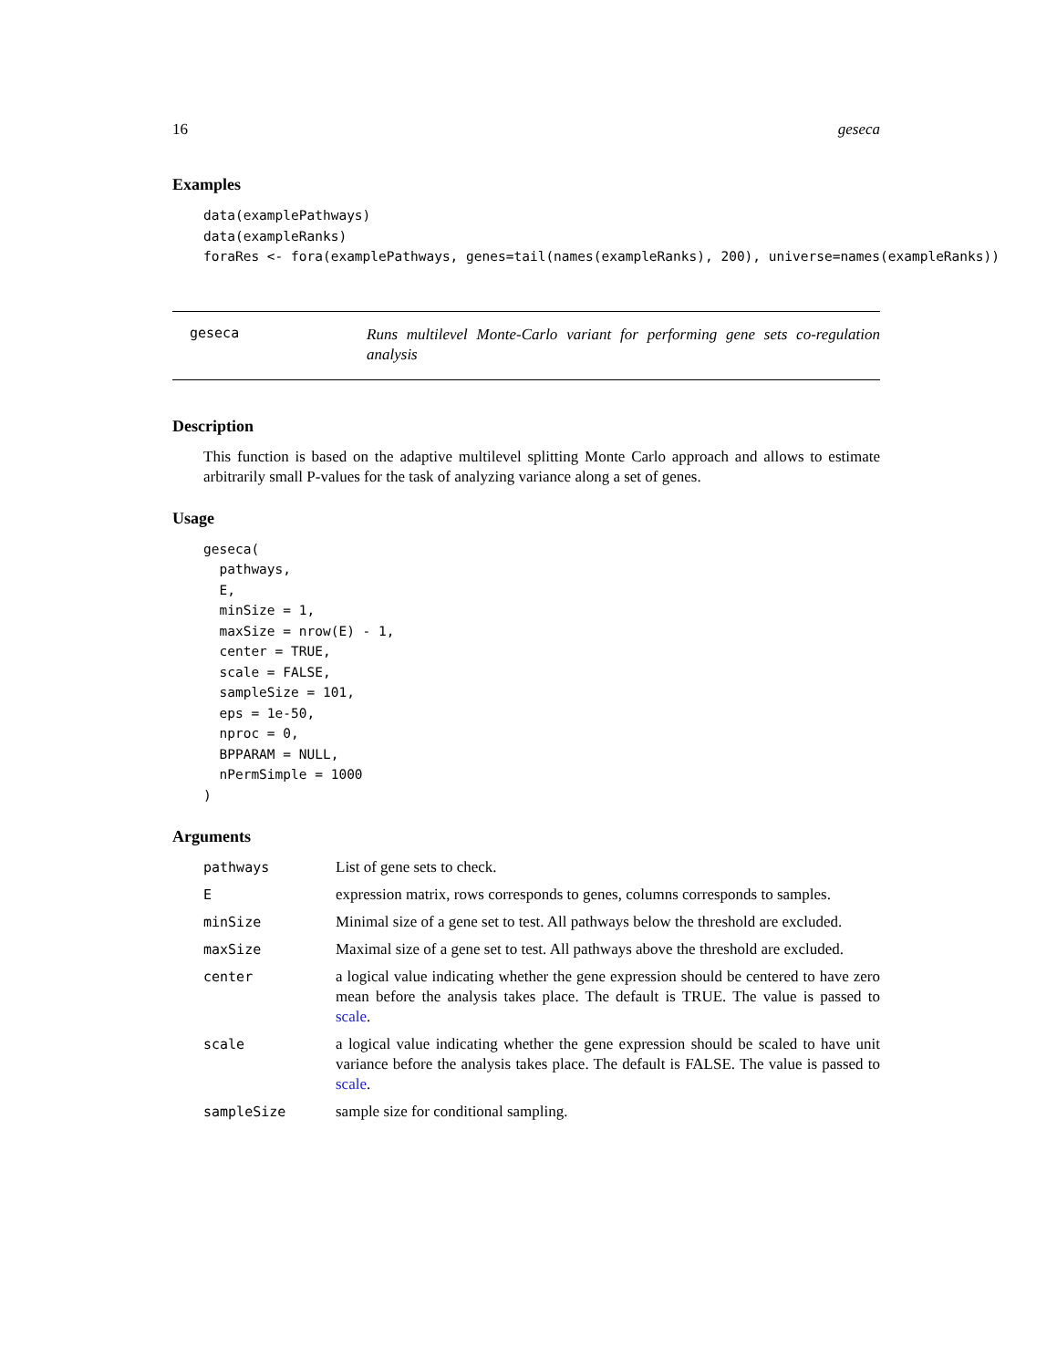16 geseca
Examples
data(examplePathways)
data(exampleRanks)
foraRes <- fora(examplePathways, genes=tail(names(exampleRanks), 200), universe=names(exampleRanks))
geseca
Runs multilevel Monte-Carlo variant for performing gene sets co-regulation analysis
Description
This function is based on the adaptive multilevel splitting Monte Carlo approach and allows to estimate arbitrarily small P-values for the task of analyzing variance along a set of genes.
Usage
geseca(
  pathways,
  E,
  minSize = 1,
  maxSize = nrow(E) - 1,
  center = TRUE,
  scale = FALSE,
  sampleSize = 101,
  eps = 1e-50,
  nproc = 0,
  BPPARAM = NULL,
  nPermSimple = 1000
)
Arguments
| pathways | List of gene sets to check. |
| E | expression matrix, rows corresponds to genes, columns corresponds to samples. |
| minSize | Minimal size of a gene set to test. All pathways below the threshold are excluded. |
| maxSize | Maximal size of a gene set to test. All pathways above the threshold are excluded. |
| center | a logical value indicating whether the gene expression should be centered to have zero mean before the analysis takes place. The default is TRUE. The value is passed to scale . |
| scale | a logical value indicating whether the gene expression should be scaled to have unit variance before the analysis takes place. The default is FALSE. The value is passed to scale . |
| sampleSize | sample size for conditional sampling. |